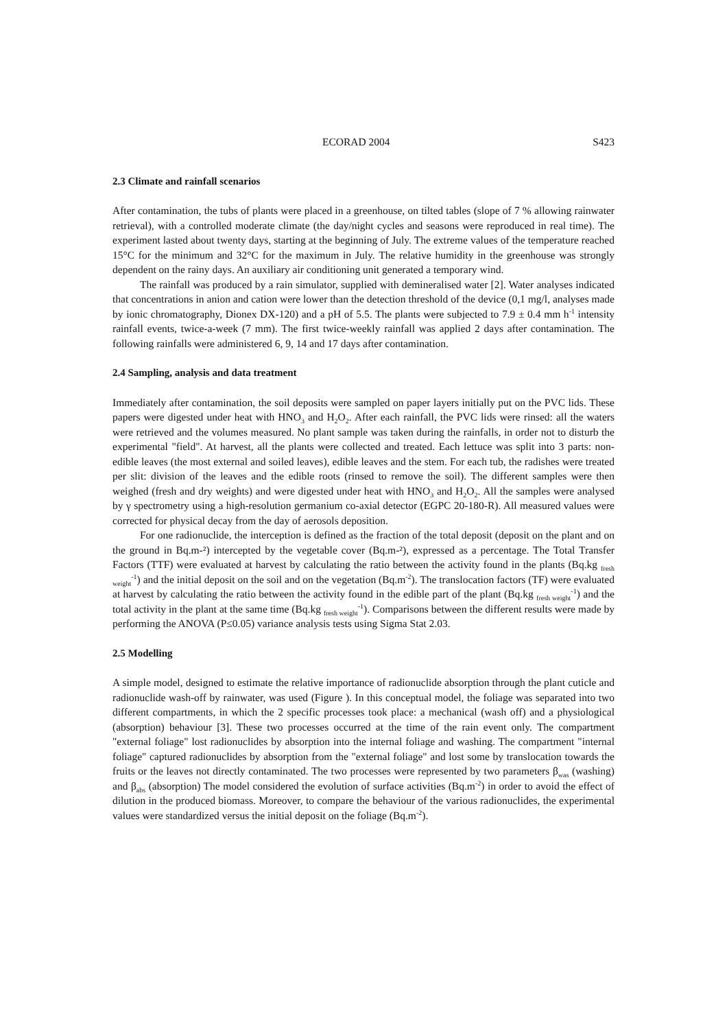ECORAD 2004 S423
2.3 Climate and rainfall scenarios
After contamination, the tubs of plants were placed in a greenhouse, on tilted tables (slope of 7 % allowing rainwater retrieval), with a controlled moderate climate (the day/night cycles and seasons were reproduced in real time). The experiment lasted about twenty days, starting at the beginning of July. The extreme values of the temperature reached 15°C for the minimum and 32°C for the maximum in July. The relative humidity in the greenhouse was strongly dependent on the rainy days. An auxiliary air conditioning unit generated a temporary wind.
The rainfall was produced by a rain simulator, supplied with demineralised water [2]. Water analyses indicated that concentrations in anion and cation were lower than the detection threshold of the device (0,1 mg/l, analyses made by ionic chromatography, Dionex DX-120) and a pH of 5.5. The plants were subjected to 7.9 ± 0.4 mm h<sup>-1</sup> intensity rainfall events, twice-a-week (7 mm). The first twice-weekly rainfall was applied 2 days after contamination. The following rainfalls were administered 6, 9, 14 and 17 days after contamination.
2.4 Sampling, analysis and data treatment
Immediately after contamination, the soil deposits were sampled on paper layers initially put on the PVC lids. These papers were digested under heat with HNO<sub>3</sub> and H<sub>2</sub>O<sub>2</sub>. After each rainfall, the PVC lids were rinsed: all the waters were retrieved and the volumes measured. No plant sample was taken during the rainfalls, in order not to disturb the experimental "field". At harvest, all the plants were collected and treated. Each lettuce was split into 3 parts: non-edible leaves (the most external and soiled leaves), edible leaves and the stem. For each tub, the radishes were treated per slit: division of the leaves and the edible roots (rinsed to remove the soil). The different samples were then weighed (fresh and dry weights) and were digested under heat with HNO<sub>3</sub> and H<sub>2</sub>O<sub>2</sub>. All the samples were analysed by γ spectrometry using a high-resolution germanium co-axial detector (EGPC 20-180-R). All measured values were corrected for physical decay from the day of aerosols deposition.
For one radionuclide, the interception is defined as the fraction of the total deposit (deposit on the plant and on the ground in Bq.m-²) intercepted by the vegetable cover (Bq.m-²), expressed as a percentage. The Total Transfer Factors (TTF) were evaluated at harvest by calculating the ratio between the activity found in the plants (Bq.kg <sub>fresh weight</sub><sup>-1</sup>) and the initial deposit on the soil and on the vegetation (Bq.m<sup>-2</sup>). The translocation factors (TF) were evaluated at harvest by calculating the ratio between the activity found in the edible part of the plant (Bq.kg <sub>fresh weight</sub><sup>-1</sup>) and the total activity in the plant at the same time (Bq.kg <sub>fresh weight</sub><sup>-1</sup>). Comparisons between the different results were made by performing the ANOVA (P≤0.05) variance analysis tests using Sigma Stat 2.03.
2.5 Modelling
A simple model, designed to estimate the relative importance of radionuclide absorption through the plant cuticle and radionuclide wash-off by rainwater, was used (Figure ). In this conceptual model, the foliage was separated into two different compartments, in which the 2 specific processes took place: a mechanical (wash off) and a physiological (absorption) behaviour [3]. These two processes occurred at the time of the rain event only. The compartment "external foliage" lost radionuclides by absorption into the internal foliage and washing. The compartment "internal foliage" captured radionuclides by absorption from the "external foliage" and lost some by translocation towards the fruits or the leaves not directly contaminated. The two processes were represented by two parameters β<sub>was</sub> (washing) and β<sub>abs</sub> (absorption) The model considered the evolution of surface activities (Bq.m<sup>-2</sup>) in order to avoid the effect of dilution in the produced biomass. Moreover, to compare the behaviour of the various radionuclides, the experimental values were standardized versus the initial deposit on the foliage (Bq.m<sup>-2</sup>).